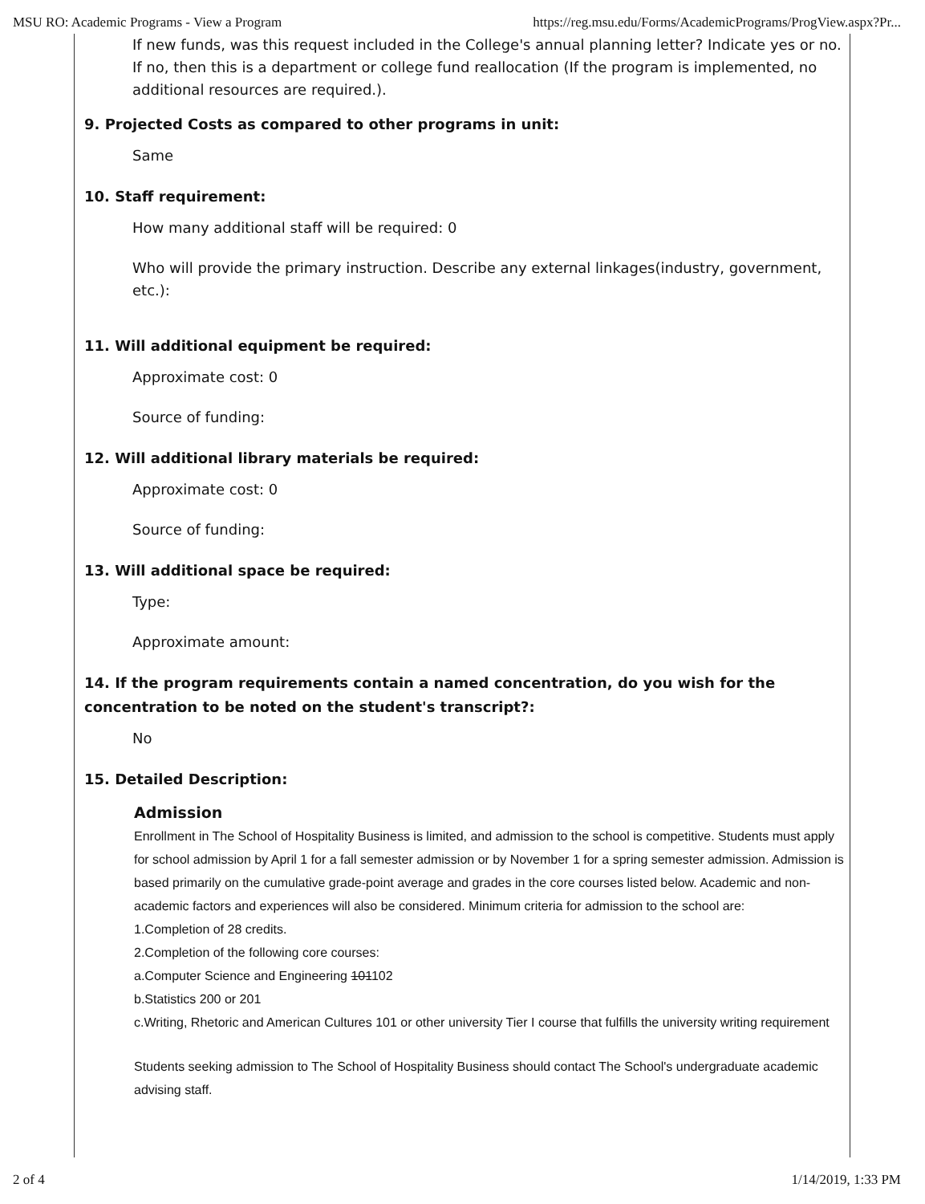MSU RO: Academic Programs - View a Program https://reg.msu.edu/Forms/AcademicPrograms/ProgView.aspx?Pr...
If new funds, was this request included in the College's annual planning letter? Indicate yes or no. If no, then this is a department or college fund reallocation (If the program is implemented, no additional resources are required.).
9. Projected Costs as compared to other programs in unit:
Same
10. Staff requirement:
How many additional staff will be required: 0
Who will provide the primary instruction. Describe any external linkages(industry, government, etc.):
11. Will additional equipment be required:
Approximate cost: 0
Source of funding:
12. Will additional library materials be required:
Approximate cost: 0
Source of funding:
13. Will additional space be required:
Type:
Approximate amount:
14. If the program requirements contain a named concentration, do you wish for the concentration to be noted on the student's transcript?:
No
15. Detailed Description:
Admission
Enrollment in The School of Hospitality Business is limited, and admission to the school is competitive. Students must apply for school admission by April 1 for a fall semester admission or by November 1 for a spring semester admission. Admission is based primarily on the cumulative grade-point average and grades in the core courses listed below. Academic and non-academic factors and experiences will also be considered. Minimum criteria for admission to the school are:
1.Completion of 28 credits.
2.Completion of the following core courses:
a.Computer Science and Engineering 101102
b.Statistics 200 or 201
c.Writing, Rhetoric and American Cultures 101 or other university Tier I course that fulfills the university writing requirement
Students seeking admission to The School of Hospitality Business should contact The School's undergraduate academic advising staff.
2 of 4 1/14/2019, 1:33 PM